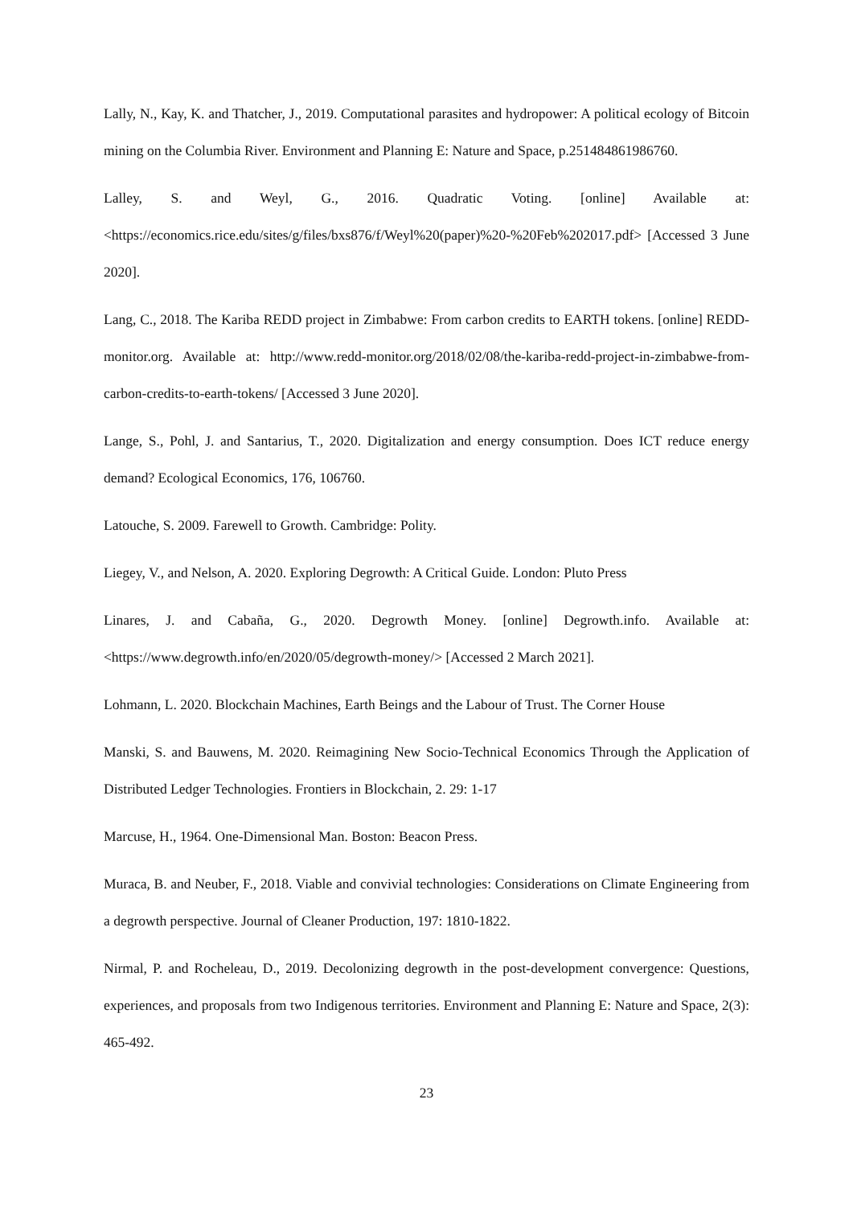Lally, N., Kay, K. and Thatcher, J., 2019. Computational parasites and hydropower: A political ecology of Bitcoin mining on the Columbia River. Environment and Planning E: Nature and Space, p.251484861986760.
Lalley, S. and Weyl, G., 2016. Quadratic Voting. [online] Available at: <https://economics.rice.edu/sites/g/files/bxs876/f/Weyl%20(paper)%20-%20Feb%202017.pdf> [Accessed 3 June 2020].
Lang, C., 2018. The Kariba REDD project in Zimbabwe: From carbon credits to EARTH tokens. [online] REDD-monitor.org. Available at: http://www.redd-monitor.org/2018/02/08/the-kariba-redd-project-in-zimbabwe-from-carbon-credits-to-earth-tokens/ [Accessed 3 June 2020].
Lange, S., Pohl, J. and Santarius, T., 2020. Digitalization and energy consumption. Does ICT reduce energy demand? Ecological Economics, 176, 106760.
Latouche, S. 2009. Farewell to Growth. Cambridge: Polity.
Liegey, V., and Nelson, A. 2020. Exploring Degrowth: A Critical Guide. London: Pluto Press
Linares, J. and Cabaña, G., 2020. Degrowth Money. [online] Degrowth.info. Available at: <https://www.degrowth.info/en/2020/05/degrowth-money/> [Accessed 2 March 2021].
Lohmann, L. 2020. Blockchain Machines, Earth Beings and the Labour of Trust. The Corner House
Manski, S. and Bauwens, M. 2020. Reimagining New Socio-Technical Economics Through the Application of Distributed Ledger Technologies. Frontiers in Blockchain, 2. 29: 1-17
Marcuse, H., 1964. One-Dimensional Man. Boston: Beacon Press.
Muraca, B. and Neuber, F., 2018. Viable and convivial technologies: Considerations on Climate Engineering from a degrowth perspective. Journal of Cleaner Production, 197: 1810-1822.
Nirmal, P. and Rocheleau, D., 2019. Decolonizing degrowth in the post-development convergence: Questions, experiences, and proposals from two Indigenous territories. Environment and Planning E: Nature and Space, 2(3): 465-492.
23